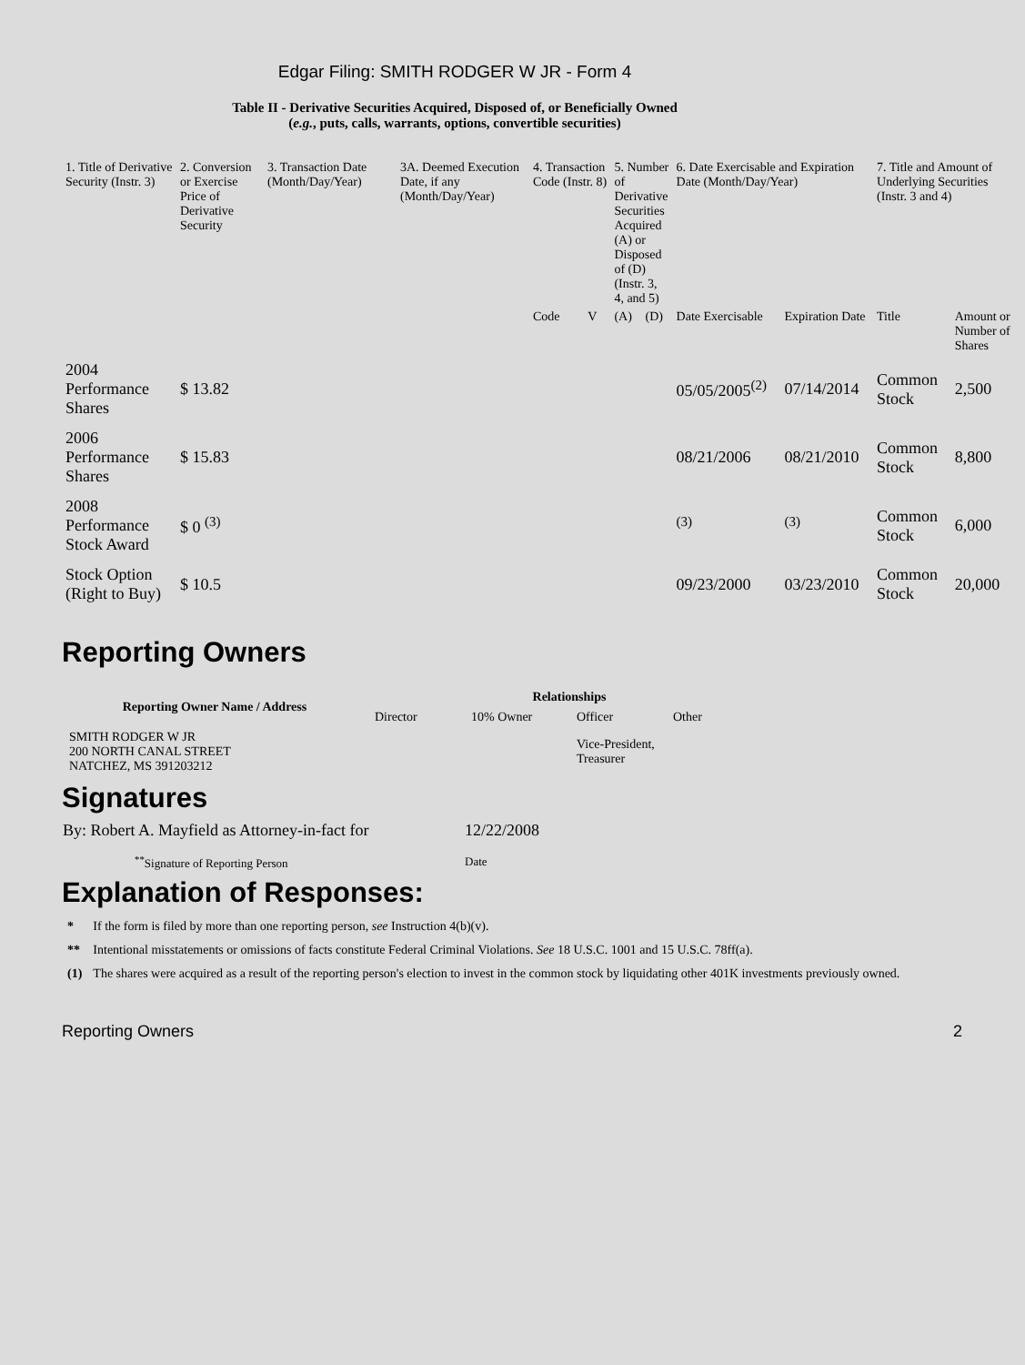Edgar Filing: SMITH RODGER W JR - Form 4
Table II - Derivative Securities Acquired, Disposed of, or Beneficially Owned
(e.g., puts, calls, warrants, options, convertible securities)
| 1. Title of Derivative Security (Instr. 3) | 2. Conversion or Exercise Price of Derivative Security | 3. Transaction Date (Month/Day/Year) | 3A. Deemed Execution Date, if any (Month/Day/Year) | 4. Transaction Code (Instr. 8) | | 5. Number of Derivative Securities Acquired (A) or Disposed of (D) (Instr. 3, 4, and 5) | | 6. Date Exercisable and Expiration Date (Month/Day/Year) | | 7. Title and Amount of Underlying Securities (Instr. 3 and 4) | |
| --- | --- | --- | --- | --- | --- | --- | --- | --- | --- | --- | --- |
| | | | | Code | V | (A) | (D) | Date Exercisable | Expiration Date | Title | Amount or Number of Shares |
| 2004 Performance Shares | $ 13.82 | | | | | | | 05/05/2005<sup>(2)</sup> | 07/14/2014 | Common Stock | 2,500 |
| 2006 Performance Shares | $ 15.83 | | | | | | | 08/21/2006 | 08/21/2010 | Common Stock | 8,800 |
| 2008 Performance Stock Award | $ 0 <sup>(3)</sup> | | | | | | | <sup>(3)</sup> | <sup>(3)</sup> | Common Stock | 6,000 |
| Stock Option (Right to Buy) | $ 10.5 | | | | | | | 09/23/2000 | 03/23/2010 | Common Stock | 20,000 |
Reporting Owners
| Reporting Owner Name / Address | Relationships | | | |
| --- | --- | --- | --- | --- |
| | Director | 10% Owner | Officer | Other |
| SMITH RODGER W JR 200 NORTH CANAL STREET NATCHEZ, MS 391203212 | | | Vice-President, Treasurer | |
Signatures
| By: Robert A. Mayfield as Attorney-in-fact for | 12/22/2008 |
| <sup>**</sup> Signature of Reporting Person | Date |
Explanation of Responses:
| * | If the form is filed by more than one reporting person, see Instruction 4(b)(v). |
| ** | Intentional misstatements or omissions of facts constitute Federal Criminal Violations. See 18 U.S.C. 1001 and 15 U.S.C. 78ff(a). |
| (1) | The shares were acquired as a result of the reporting person's election to invest in the common stock by liquidating other 401K investments previously owned. |
Reporting Owners 2